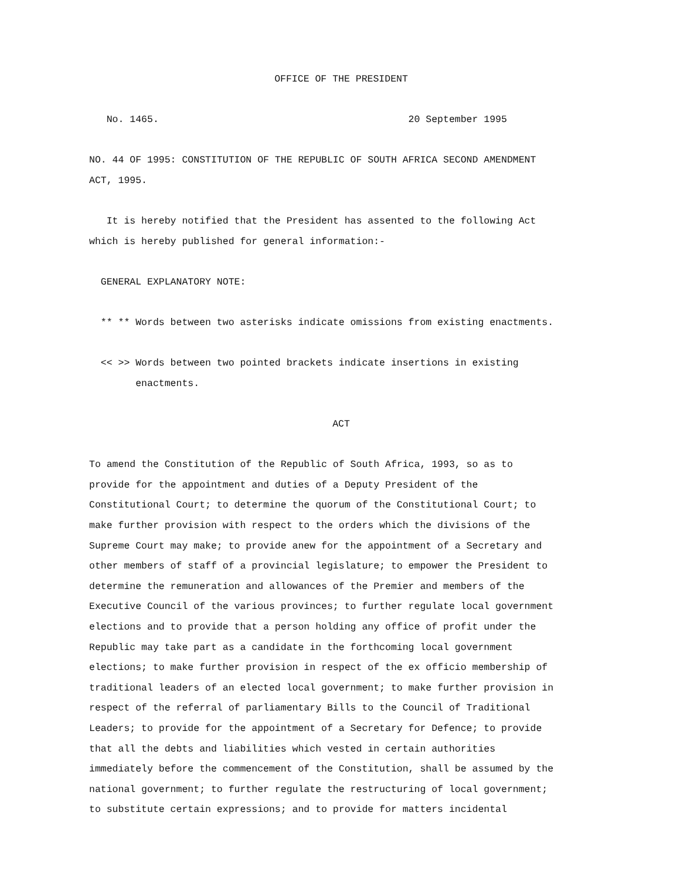OFFICE OF THE PRESIDENT
No. 1465. 20 September 1995
NO. 44 OF 1995: CONSTITUTION OF THE REPUBLIC OF SOUTH AFRICA SECOND AMENDMENT ACT, 1995.
It is hereby notified that the President has assented to the following Act which is hereby published for general information:-
GENERAL EXPLANATORY NOTE:
** ** Words between two asterisks indicate omissions from existing enactments.
<< >> Words between two pointed brackets indicate insertions in existing enactments.
ACT
To amend the Constitution of the Republic of South Africa, 1993, so as to provide for the appointment and duties of a Deputy President of the Constitutional Court; to determine the quorum of the Constitutional Court; to make further provision with respect to the orders which the divisions of the Supreme Court may make; to provide anew for the appointment of a Secretary and other members of staff of a provincial legislature; to empower the President to determine the remuneration and allowances of the Premier and members of the Executive Council of the various provinces; to further regulate local government elections and to provide that a person holding any office of profit under the Republic may take part as a candidate in the forthcoming local government elections; to make further provision in respect of the ex officio membership of traditional leaders of an elected local government; to make further provision in respect of the referral of parliamentary Bills to the Council of Traditional Leaders; to provide for the appointment of a Secretary for Defence; to provide that all the debts and liabilities which vested in certain authorities immediately before the commencement of the Constitution, shall be assumed by the national government; to further regulate the restructuring of local government; to substitute certain expressions; and to provide for matters incidental